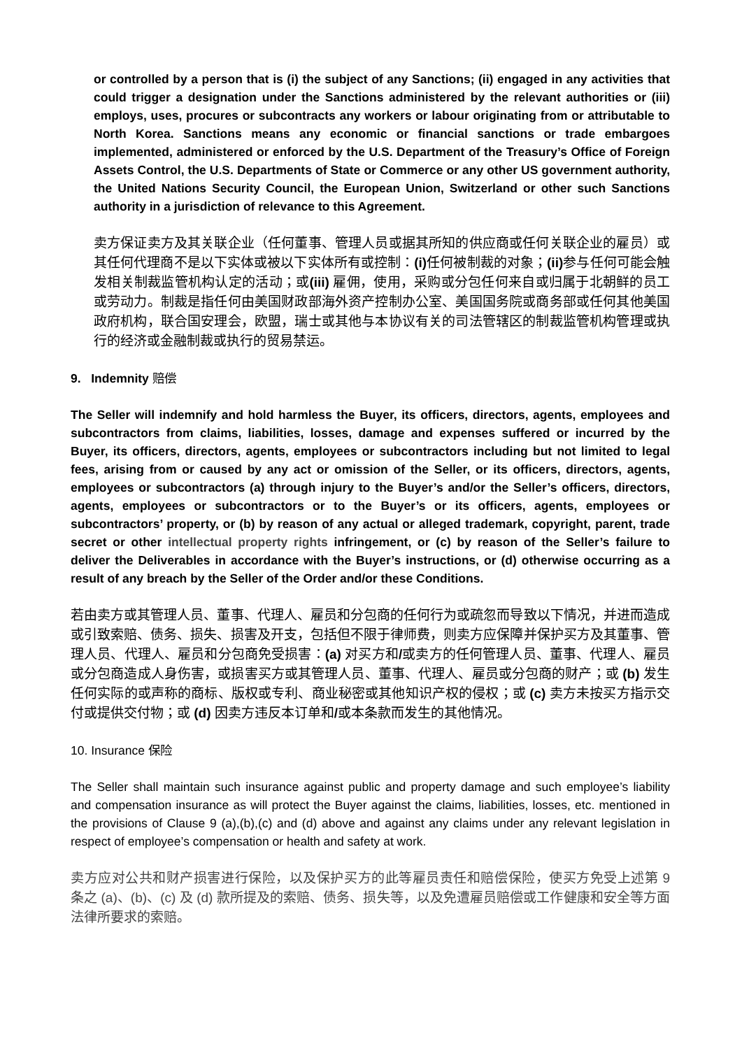or controlled by a person that is (i) the subject of any Sanctions; (ii) engaged in any activities that could trigger a designation under the Sanctions administered by the relevant authorities or (iii) employs, uses, procures or subcontracts any workers or labour originating from or attributable to North Korea. Sanctions means any economic or financial sanctions or trade embargoes implemented, administered or enforced by the U.S. Department of the Treasury’s Office of Foreign Assets Control, the U.S. Departments of State or Commerce or any other US government authority, the United Nations Security Council, the European Union, Switzerland or other such Sanctions authority in a jurisdiction of relevance to this Agreement.
卖方保证卖方及其关联企业（任何董事、管理人员或据其所知的供应商或任何关联企业的雇员）或其任何代理商不是以下实体或被以下实体所有或控制：(i) 任何被制裁的对象；(ii) 参与任何可能会触发相关制裁监管机构认定的活动；或(iii) 雇佣，使用，采购或分包任何来自或归属于北朝鲜的员工或劳动力。制裁是指任何由美国财政部海外资产控制办公室、美国国务院或商务部或任何其他美国政府机构，联合国安理会，欧盟，瑞士或其他与本协议有关的司法管辖区的制裁监管机构管理或执行的经济或金融制裁或执行的贸易禁运。
9. Indemnity 赔偿
The Seller will indemnify and hold harmless the Buyer, its officers, directors, agents, employees and subcontractors from claims, liabilities, losses, damage and expenses suffered or incurred by the Buyer, its officers, directors, agents, employees or subcontractors including but not limited to legal fees, arising from or caused by any act or omission of the Seller, or its officers, directors, agents, employees or subcontractors (a) through injury to the Buyer’s and/or the Seller’s officers, directors, agents, employees or subcontractors or to the Buyer’s or its officers, agents, employees or subcontractors’ property, or (b) by reason of any actual or alleged trademark, copyright, parent, trade secret or other intellectual property rights infringement, or (c) by reason of the Seller’s failure to deliver the Deliverables in accordance with the Buyer’s instructions, or (d) otherwise occurring as a result of any breach by the Seller of the Order and/or these Conditions.
若由卖方或其管理人员、董事、代理人、雇员和分包商的任何行为或疏忽而导致以下情况，并进而造成或引致索赔、债务、损失、损害及开支，包括但不限于律师费，则卖方应保障并保护买方及其董事、管理人员、代理人、雇员和分包商免受损害：(a) 对买方和/或卖方的任何管理人员、董事、代理人、雇员或分包商造成人身伤害，或损害买方或其管理人员、董事、代理人、雇员或分包商的财产；或 (b) 发生任何实际的或声称的商标、版权或专利、商业秘密或其他知识产权的侵权；或 (c) 卖方未按买方指示交付或提供交付物；或 (d) 因卖方违反本订单和/或本条款而发生的其他情况。
10. Insurance 保险
The Seller shall maintain such insurance against public and property damage and such employee’s liability and compensation insurance as will protect the Buyer against the claims, liabilities, losses, etc. mentioned in the provisions of Clause 9 (a),(b),(c) and (d) above and against any claims under any relevant legislation in respect of employee’s compensation or health and safety at work.
卖方应对公共和财产损害进行保险，以及保护买方的此等雇员责任和赔偿保险，使买方免受上述第 9 条之 (a)、(b)、(c) 及 (d) 款所提及的索赔、债务、损失等，以及免遭雇员赔偿或工作健康和安全等方面法律所要求的索赔。